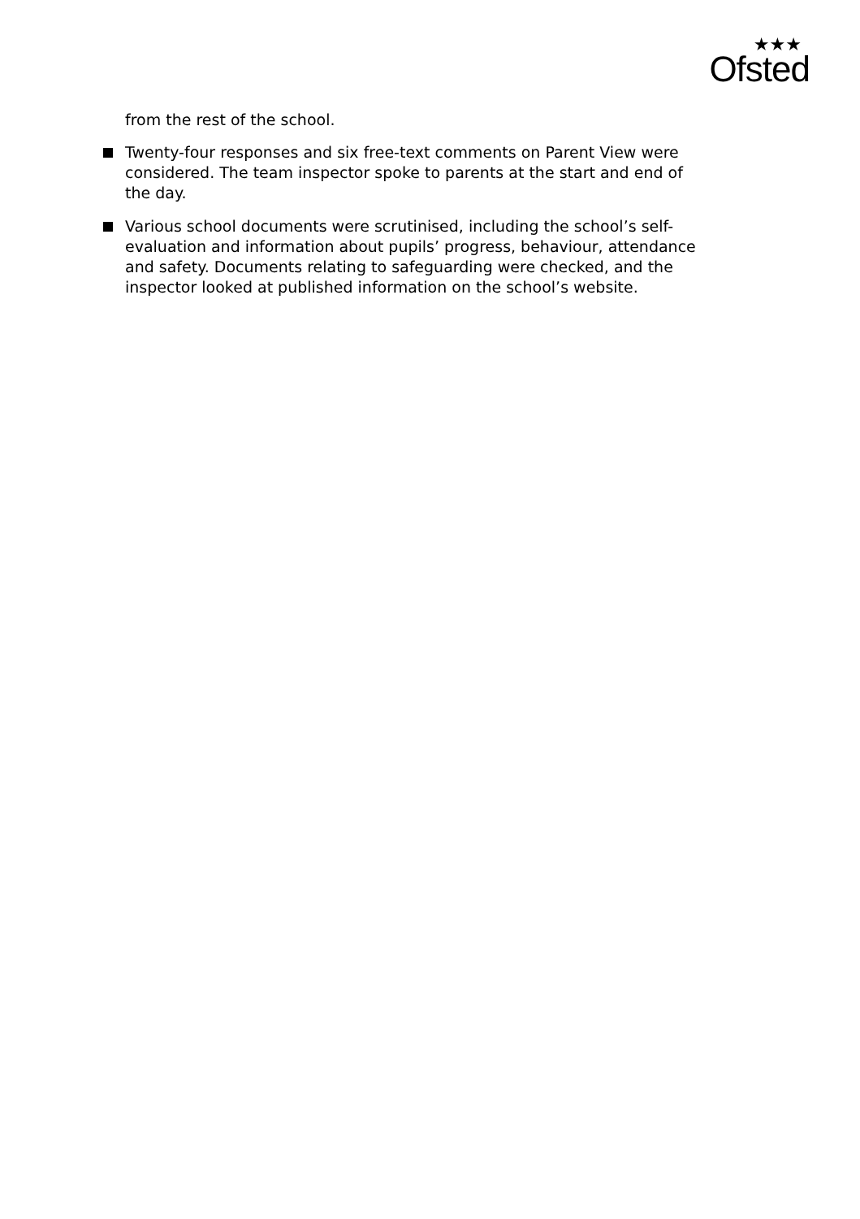★★★
Ofsted
from the rest of the school.
Twenty-four responses and six free-text comments on Parent View were considered. The team inspector spoke to parents at the start and end of the day.
Various school documents were scrutinised, including the school’s self-evaluation and information about pupils’ progress, behaviour, attendance and safety. Documents relating to safeguarding were checked, and the inspector looked at published information on the school’s website.